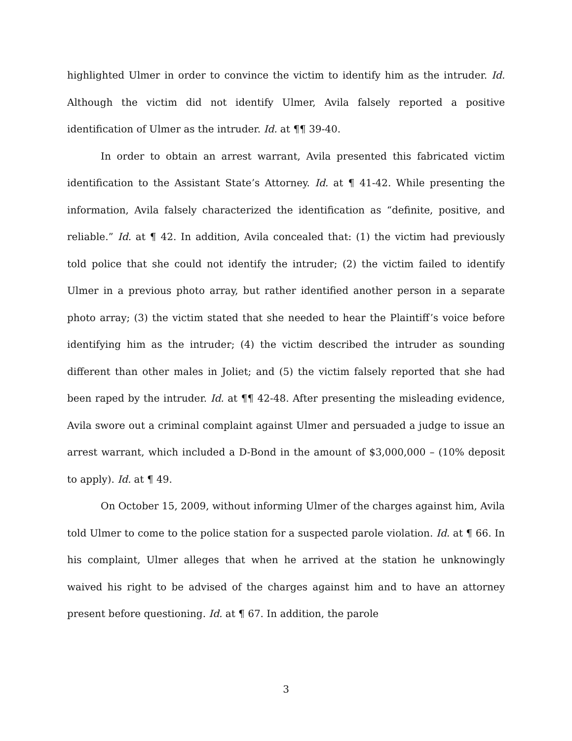highlighted Ulmer in order to convince the victim to identify him as the intruder. Id. Although the victim did not identify Ulmer, Avila falsely reported a positive identification of Ulmer as the intruder. Id. at ¶¶ 39-40.
In order to obtain an arrest warrant, Avila presented this fabricated victim identification to the Assistant State’s Attorney. Id. at ¶ 41-42. While presenting the information, Avila falsely characterized the identification as “definite, positive, and reliable.” Id. at ¶ 42. In addition, Avila concealed that: (1) the victim had previously told police that she could not identify the intruder; (2) the victim failed to identify Ulmer in a previous photo array, but rather identified another person in a separate photo array; (3) the victim stated that she needed to hear the Plaintiff’s voice before identifying him as the intruder; (4) the victim described the intruder as sounding different than other males in Joliet; and (5) the victim falsely reported that she had been raped by the intruder. Id. at ¶¶ 42-48. After presenting the misleading evidence, Avila swore out a criminal complaint against Ulmer and persuaded a judge to issue an arrest warrant, which included a D-Bond in the amount of $3,000,000 – (10% deposit to apply). Id. at ¶ 49.
On October 15, 2009, without informing Ulmer of the charges against him, Avila told Ulmer to come to the police station for a suspected parole violation. Id. at ¶ 66. In his complaint, Ulmer alleges that when he arrived at the station he unknowingly waived his right to be advised of the charges against him and to have an attorney present before questioning. Id. at ¶ 67. In addition, the parole
3